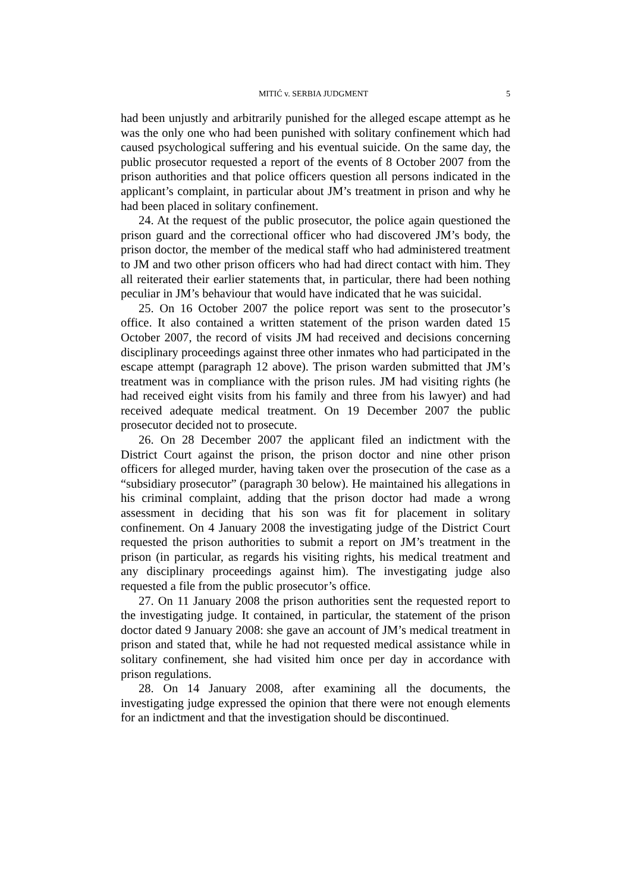MITIĆ v. SERBIA JUDGMENT 5
had been unjustly and arbitrarily punished for the alleged escape attempt as he was the only one who had been punished with solitary confinement which had caused psychological suffering and his eventual suicide. On the same day, the public prosecutor requested a report of the events of 8 October 2007 from the prison authorities and that police officers question all persons indicated in the applicant’s complaint, in particular about JM’s treatment in prison and why he had been placed in solitary confinement.
24. At the request of the public prosecutor, the police again questioned the prison guard and the correctional officer who had discovered JM’s body, the prison doctor, the member of the medical staff who had administered treatment to JM and two other prison officers who had had direct contact with him. They all reiterated their earlier statements that, in particular, there had been nothing peculiar in JM’s behaviour that would have indicated that he was suicidal.
25. On 16 October 2007 the police report was sent to the prosecutor’s office. It also contained a written statement of the prison warden dated 15 October 2007, the record of visits JM had received and decisions concerning disciplinary proceedings against three other inmates who had participated in the escape attempt (paragraph 12 above). The prison warden submitted that JM’s treatment was in compliance with the prison rules. JM had visiting rights (he had received eight visits from his family and three from his lawyer) and had received adequate medical treatment. On 19 December 2007 the public prosecutor decided not to prosecute.
26. On 28 December 2007 the applicant filed an indictment with the District Court against the prison, the prison doctor and nine other prison officers for alleged murder, having taken over the prosecution of the case as a “subsidiary prosecutor” (paragraph 30 below). He maintained his allegations in his criminal complaint, adding that the prison doctor had made a wrong assessment in deciding that his son was fit for placement in solitary confinement. On 4 January 2008 the investigating judge of the District Court requested the prison authorities to submit a report on JM’s treatment in the prison (in particular, as regards his visiting rights, his medical treatment and any disciplinary proceedings against him). The investigating judge also requested a file from the public prosecutor’s office.
27. On 11 January 2008 the prison authorities sent the requested report to the investigating judge. It contained, in particular, the statement of the prison doctor dated 9 January 2008: she gave an account of JM’s medical treatment in prison and stated that, while he had not requested medical assistance while in solitary confinement, she had visited him once per day in accordance with prison regulations.
28. On 14 January 2008, after examining all the documents, the investigating judge expressed the opinion that there were not enough elements for an indictment and that the investigation should be discontinued.